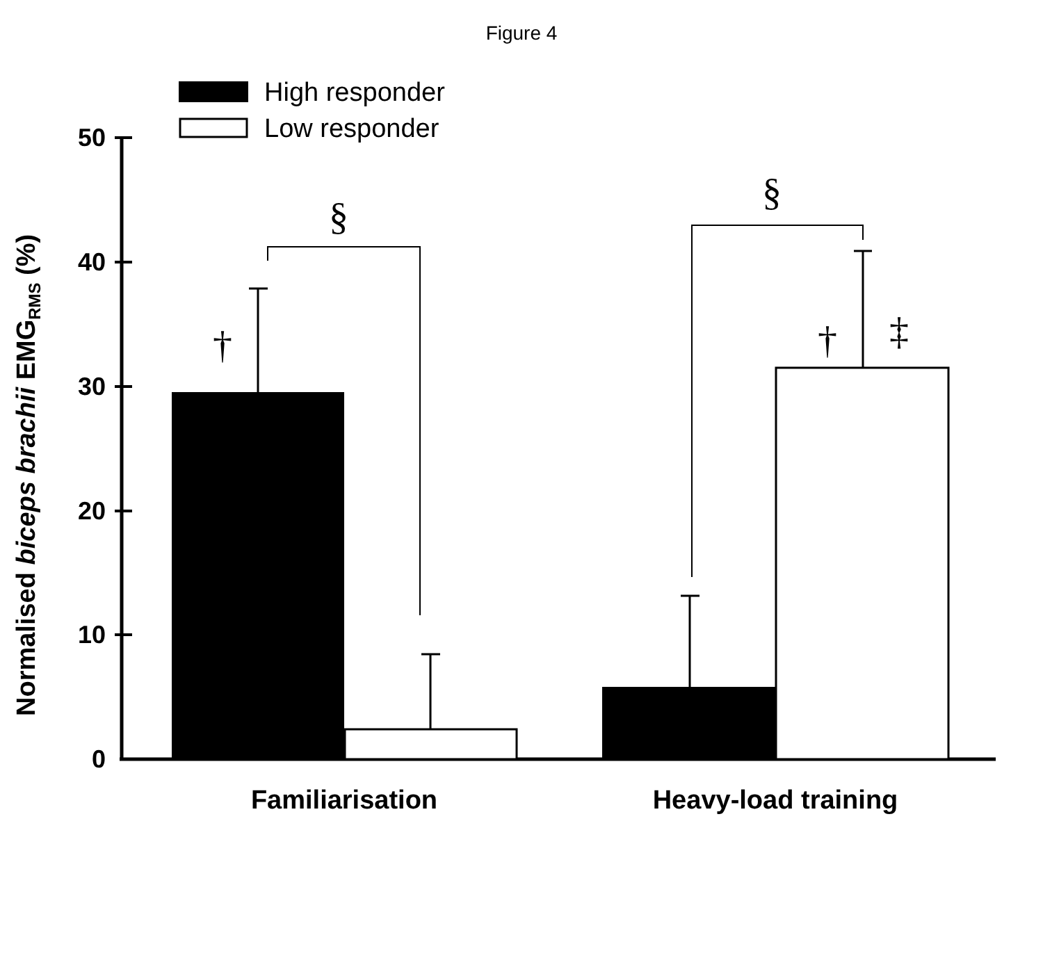Figure 4
High responder
Low responder
50
40
30
20
10
0
Normalised biceps brachii EMGRMS (%)
§
§
†
†
‡
Familiarisation
Heavy-load training